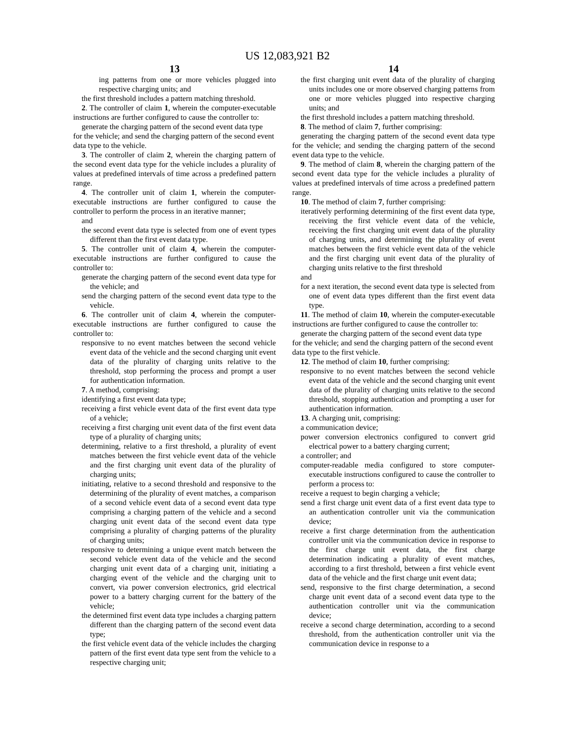US 12,083,921 B2
13
ing patterns from one or more vehicles plugged into respective charging units; and
the first threshold includes a pattern matching threshold.
2. The controller of claim 1, wherein the computer-executable instructions are further configured to cause the controller to:
generate the charging pattern of the second event data type
for the vehicle; and send the charging pattern of the second event
data type to the vehicle.
3. The controller of claim 2, wherein the charging pattern of the second event data type for the vehicle includes a plurality of values at predefined intervals of time across a predefined pattern range.
4. The controller unit of claim 1, wherein the computer-executable instructions are further configured to cause the controller to perform the process in an iterative manner;
and
the second event data type is selected from one of event types different than the first event data type.
5. The controller unit of claim 4, wherein the computer-executable instructions are further configured to cause the controller to:
generate the charging pattern of the second event data type for the vehicle; and
send the charging pattern of the second event data type to the vehicle.
6. The controller unit of claim 4, wherein the computer-executable instructions are further configured to cause the controller to:
responsive to no event matches between the second vehicle event data of the vehicle and the second charging unit event data of the plurality of charging units relative to the threshold, stop performing the process and prompt a user for authentication information.
7. A method, comprising:
identifying a first event data type;
receiving a first vehicle event data of the first event data type of a vehicle;
receiving a first charging unit event data of the first event data type of a plurality of charging units;
determining, relative to a first threshold, a plurality of event matches between the first vehicle event data of the vehicle and the first charging unit event data of the plurality of charging units;
initiating, relative to a second threshold and responsive to the determining of the plurality of event matches, a comparison of a second vehicle event data of a second event data type comprising a charging pattern of the vehicle and a second charging unit event data of the second event data type comprising a plurality of charging patterns of the plurality of charging units;
responsive to determining a unique event match between the second vehicle event data of the vehicle and the second charging unit event data of a charging unit, initiating a charging event of the vehicle and the charging unit to convert, via power conversion electronics, grid electrical power to a battery charging current for the battery of the vehicle;
the determined first event data type includes a charging pattern different than the charging pattern of the second event data type;
the first vehicle event data of the vehicle includes the charging pattern of the first event data type sent from the vehicle to a respective charging unit;
14
the first charging unit event data of the plurality of charging units includes one or more observed charging patterns from one or more vehicles plugged into respective charging units; and
the first threshold includes a pattern matching threshold.
8. The method of claim 7, further comprising:
generating the charging pattern of the second event data type for the vehicle; and sending the charging pattern of the second event data type to the vehicle.
9. The method of claim 8, wherein the charging pattern of the second event data type for the vehicle includes a plurality of values at predefined intervals of time across a predefined pattern range.
10. The method of claim 7, further comprising:
iteratively performing determining of the first event data type, receiving the first vehicle event data of the vehicle, receiving the first charging unit event data of the plurality of charging units, and determining the plurality of event matches between the first vehicle event data of the vehicle and the first charging unit event data of the plurality of charging units relative to the first threshold
and
for a next iteration, the second event data type is selected from one of event data types different than the first event data type.
11. The method of claim 10, wherein the computer-executable instructions are further configured to cause the controller to:
generate the charging pattern of the second event data type
for the vehicle; and send the charging pattern of the second event
data type to the first vehicle.
12. The method of claim 10, further comprising:
responsive to no event matches between the second vehicle event data of the vehicle and the second charging unit event data of the plurality of charging units relative to the second threshold, stopping authentication and prompting a user for authentication information.
13. A charging unit, comprising:
a communication device;
power conversion electronics configured to convert grid electrical power to a battery charging current;
a controller; and
computer-readable media configured to store computer-executable instructions configured to cause the controller to perform a process to:
receive a request to begin charging a vehicle;
send a first charge unit event data of a first event data type to an authentication controller unit via the communication device;
receive a first charge determination from the authentication controller unit via the communication device in response to the first charge unit event data, the first charge determination indicating a plurality of event matches, according to a first threshold, between a first vehicle event data of the vehicle and the first charge unit event data;
send, responsive to the first charge determination, a second charge unit event data of a second event data type to the authentication controller unit via the communication device;
receive a second charge determination, according to a second threshold, from the authentication controller unit via the communication device in response to a